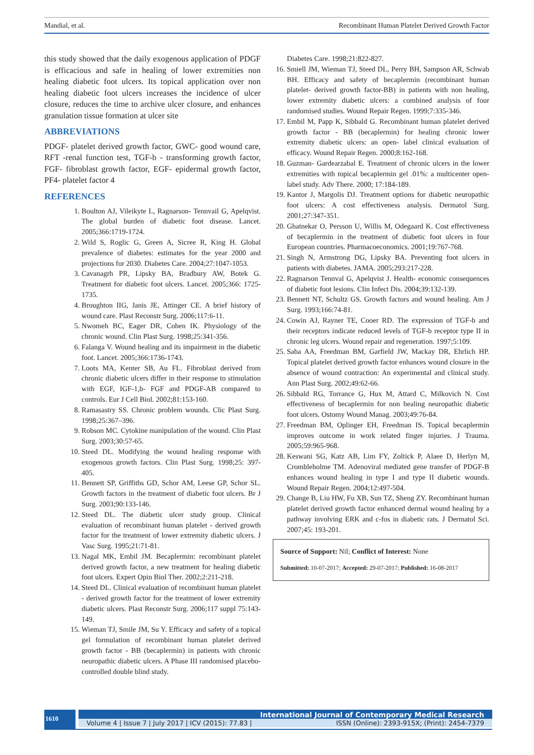Mandial, et al. Recombinant Human Platelet Derived Growth Factor
this study showed that the daily exogenous application of PDGF is efficacious and safe in healing of lower extremities non healing diabetic foot ulcers. Its topical application over non healing diabetic foot ulcers increases the incidence of ulcer closure, reduces the time to archive ulcer closure, and enhances granulation tissue formation at ulcer site
ABBREVIATIONS
PDGF- platelet derived growth factor, GWC- good wound care, RFT -renal function test, TGF-b - transforming growth factor, FGF- fibroblast growth factor, EGF- epidermal growth factor, PF4- platelet factor 4
REFERENCES
1. Boulton AJ, Vileikyte L, Ragnarson- Tennvail G, Apelqvist. The global burden of diabetic foot disease. Lancet. 2005;366:1719-1724.
2. Wild S, Roglic G, Green A, Sicree R, King H. Global prevalence of diabetes: estimates for the year 2000 and projections for 2030. Diabetes Care. 2004;27:1047-1053.
3. Cavanagrh PR, Lipsky BA, Bradbury AW, Botek G. Treatment for diabetic foot ulcers. Lancet. 2005;366: 1725-1735.
4. Broughton IIG, Janis JE, Attinger CE. A brief history of wound care. Plast Reconstr Surg. 2006;117:6-11.
5. Nwomeh BC, Eager DR, Cohen IK. Physiology of the chronic wound. Clin Plast Surg. 1998;25:341-356.
6. Falanga V. Wound healing and its impairment in the diabetic foot. Lancet. 2005;366:1736-1743.
7. Loots MA, Kenter SB, Au FL. Fibroblast derived from chronic diabetic ulcers differ in their response to stimulation with EGF, IGF-1,b- FGF and PDGF-AB compared to controls. Eur J Cell Biol. 2002;81:153-160.
8. Ramasastry SS. Chronic problem wounds. Clic Plast Surg. 1998;25:367–396.
9. Robson MC. Cytokine manipulation of the wound. Clin Plast Surg. 2003;30:57-65.
10. Steed DL. Modifying the wound healing response with exogenous growth factors. Clin Plast Surg. 1998;25: 397-405.
11. Bennett SP, Griffiths GD, Schor AM, Leese GP, Schor SL. Growth factors in the treatment of diabetic foot ulcers. Br J Surg. 2003;90:133-146.
12. Steed DL. The diabetic ulcer study group. Clinical evaluation of recombinant human platelet - derived growth factor for the treatment of lower extremity diabetic ulcers. J Vasc Surg. 1995;21:71-81.
13. Nagal MK, Embil JM. Becaplermin: recombinant platelet derived growth factor, a new treatment for healing diabetic foot ulcers. Expert Opin Biol Ther. 2002;2:211-218.
14. Steed DL. Clinical evaluation of recombinant human platelet - derived growth factor for the treatment of lower extremity diabetic ulcers. Plast Reconstr Surg. 2006;117 suppl 75:143-149.
15. Wieman TJ, Smile JM, Su Y. Efficacy and safety of a topical gel formulation of recombinant human platelet derived growth factor - BB (becaplermin) in patients with chronic neuropathic diabetic ulcers. A Phase III randomised placebo- controlled double blind study.
Diabetes Care. 1998;21:822-827.
16. Smiell JM, Wieman TJ, Steed DL, Perry BH, Sampson AR, Schwab BH. Efficacy and safety of becaplermin (recombinant human platelet- derived growth factor-BB) in patients with non healing, lower extremity diabetic ulcers: a combined analysis of four randomised studies. Wound Repair Regen. 1999;7:335-346.
17. Embil M, Papp K, Sibbald G. Recombinant human platelet derived growth factor - BB (becaplermin) for healing chronic lower extremity diabetic ulcers: an open- label clinical evaluation of efficacy. Wound Repair Regen. 2000;8:162-168.
18. Guzman- Gardearzabal E. Treatment of chronic ulcers in the lower extremities with topical becaplermin gel .01%: a multicenter open-label study. Adv There. 2000; 17:184-189.
19. Kantor J, Margolis DJ. Treatment options for diabetic neuropathic foot ulcers: A cost effectiveness analysis. Dermatol Surg. 2001;27:347-351.
20. Ghatnekar O, Persson U, Willis M, Odegaard K. Cost effectiveness of becaplermin in the treatment of diabetic foot ulcers in four European countries. Pharmacoeconomics. 2001;19:767-768.
21. Singh N, Armstrong DG, Lipsky BA. Preventing foot ulcers in patients with diabetes. JAMA. 2005;293:217-228.
22. Ragnarson Tennval G, Apelqvist J. Health- economic consequences of diabetic foot lesions. Clin Infect Dis. 2004;39:132-139.
23. Bennett NT, Schultz GS. Growth factors and wound healing. Am J Surg. 1993;166:74-81.
24. Cowin AJ, Rayner TE, Cooer RD. The expression of TGF-b and their receptors indicate reduced levels of TGF-b receptor type II in chronic leg ulcers. Wound repair and regeneration. 1997;5:109.
25. Saba AA, Freedman BM, Garfield JW, Mackay DR, Ehrlich HP. Topical platelet derived growth factor enhances wound closure in the absence of wound contraction: An experimental and clinical study. Ann Plast Surg. 2002;49:62-66.
26. Sibbald RG, Torrance G, Hux M, Attard C, Milkovich N. Cost effectiveness of becaplermin for non healing neuropathic diabetic foot ulcers. Ostomy Wound Manag. 2003;49:76-84.
27. Freedman BM, Oplinger EH, Freedman IS. Topical becaplermin improves outcome in work related finger injuries. J Trauma. 2005;59:965-968.
28. Keswani SG, Katz AB, Lim FY, Zoltick P, Alaee D, Herlyn M, Crombleholme TM. Adenoviral mediated gene transfer of PDGF-B enhances wound healing in type I and type II diabetic wounds. Wound Repair Regen. 2004;12:497-504.
29. Change B, Liu HW, Fu XB, Sun TZ, Sheng ZY. Recombinant human platelet derived growth factor enhanced dermal wound healing by a pathway involving ERK and c-fos in diabetic rats. J Dermatol Sci. 2007;45: 193-201.
Source of Support: Nil; Conflict of Interest: None
Submitted: 10-07-2017; Accepted: 29-07-2017; Published: 16-08-2017
1610
International Journal of Contemporary Medical Research
Volume 4 | Issue 7 | July 2017 | ICV (2015): 77.83 | ISSN (Online): 2393-915X; (Print): 2454-7379